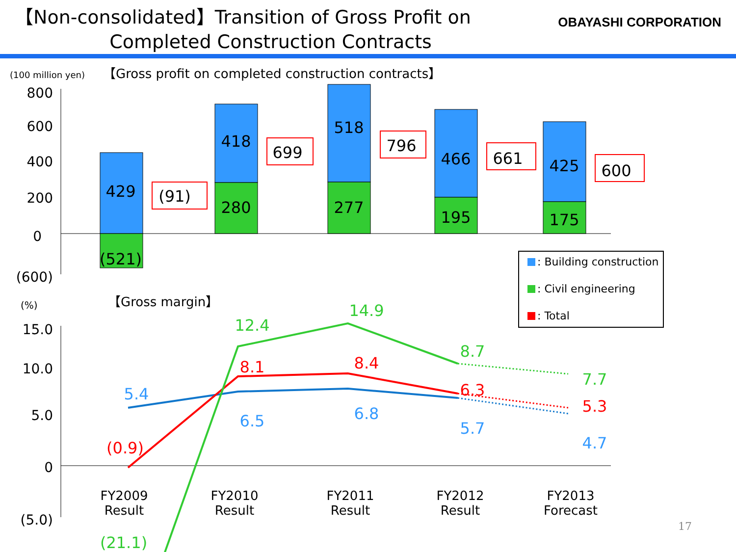【Non-consolidated】Transition of Gross Profit on
Completed Construction Contracts
OBAYASHI CORPORATION
(100 million yen)
【Gross profit on completed construction contracts】
800
600
400
200
0
(600)
429
(521)
(91)
418
280
699
518
277
796
466
195
661
425
175
600
: Building construction
: Civil engineering
: Total
(%)
【Gross margin】
15.0
10.0
5.0
0
(5.0)
5.4
6.5
6.8
5.7
4.7
(0.9)
8.1
8.4
6.3
5.3
(21.1)
12.4
14.9
8.7
7.7
FY2009
Result
FY2010
Result
FY2011
Result
FY2012
Result
FY2013
Forecast
17